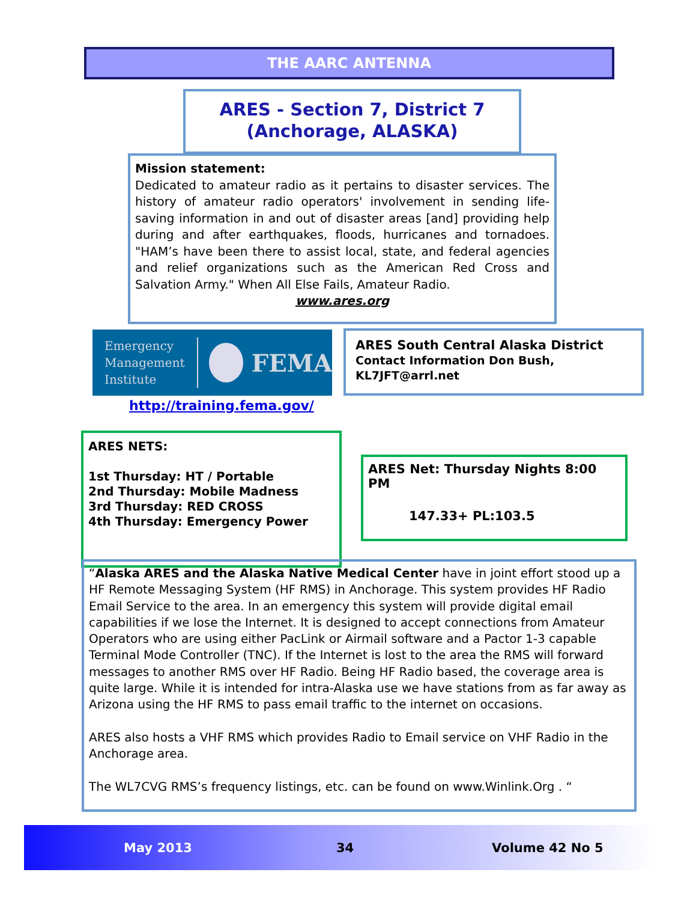THE AARC ANTENNA
ARES - Section 7, District 7
(Anchorage, ALASKA)
Mission statement:
Dedicated to amateur radio as it pertains to disaster services. The history of amateur radio operators' involvement in sending life-saving information in and out of disaster areas [and] providing help during and after earthquakes, floods, hurricanes and tornadoes. "HAM’s have been there to assist local, state, and federal agencies and relief organizations such as the American Red Cross and Salvation Army." When All Else Fails, Amateur Radio.
www.ares.org
Emergency
Management
Institute
FEMA
http://training.fema.gov/
ARES South Central Alaska District
Contact Information Don Bush,
KL7JFT@arrl.net
ARES NETS:
1st Thursday: HT / Portable
2nd Thursday: Mobile Madness
3rd Thursday: RED CROSS
4th Thursday: Emergency Power
ARES Net: Thursday Nights 8:00 PM
147.33+ PL:103.5
“Alaska ARES and the Alaska Native Medical Center have in joint effort stood up a HF Remote Messaging System (HF RMS) in Anchorage. This system provides HF Radio Email Service to the area. In an emergency this system will provide digital email capabilities if we lose the Internet. It is designed to accept connections from Amateur Operators who are using either PacLink or Airmail software and a Pactor 1-3 capable Terminal Mode Controller (TNC). If the Internet is lost to the area the RMS will forward messages to another RMS over HF Radio. Being HF Radio based, the coverage area is quite large. While it is intended for intra-Alaska use we have stations from as far away as Arizona using the HF RMS to pass email traffic to the internet on occasions.
ARES also hosts a VHF RMS which provides Radio to Email service on VHF Radio in the Anchorage area.
The WL7CVG RMS’s frequency listings, etc. can be found on www.Winlink.Org . “
May 2013 34 Volume 42 No 5